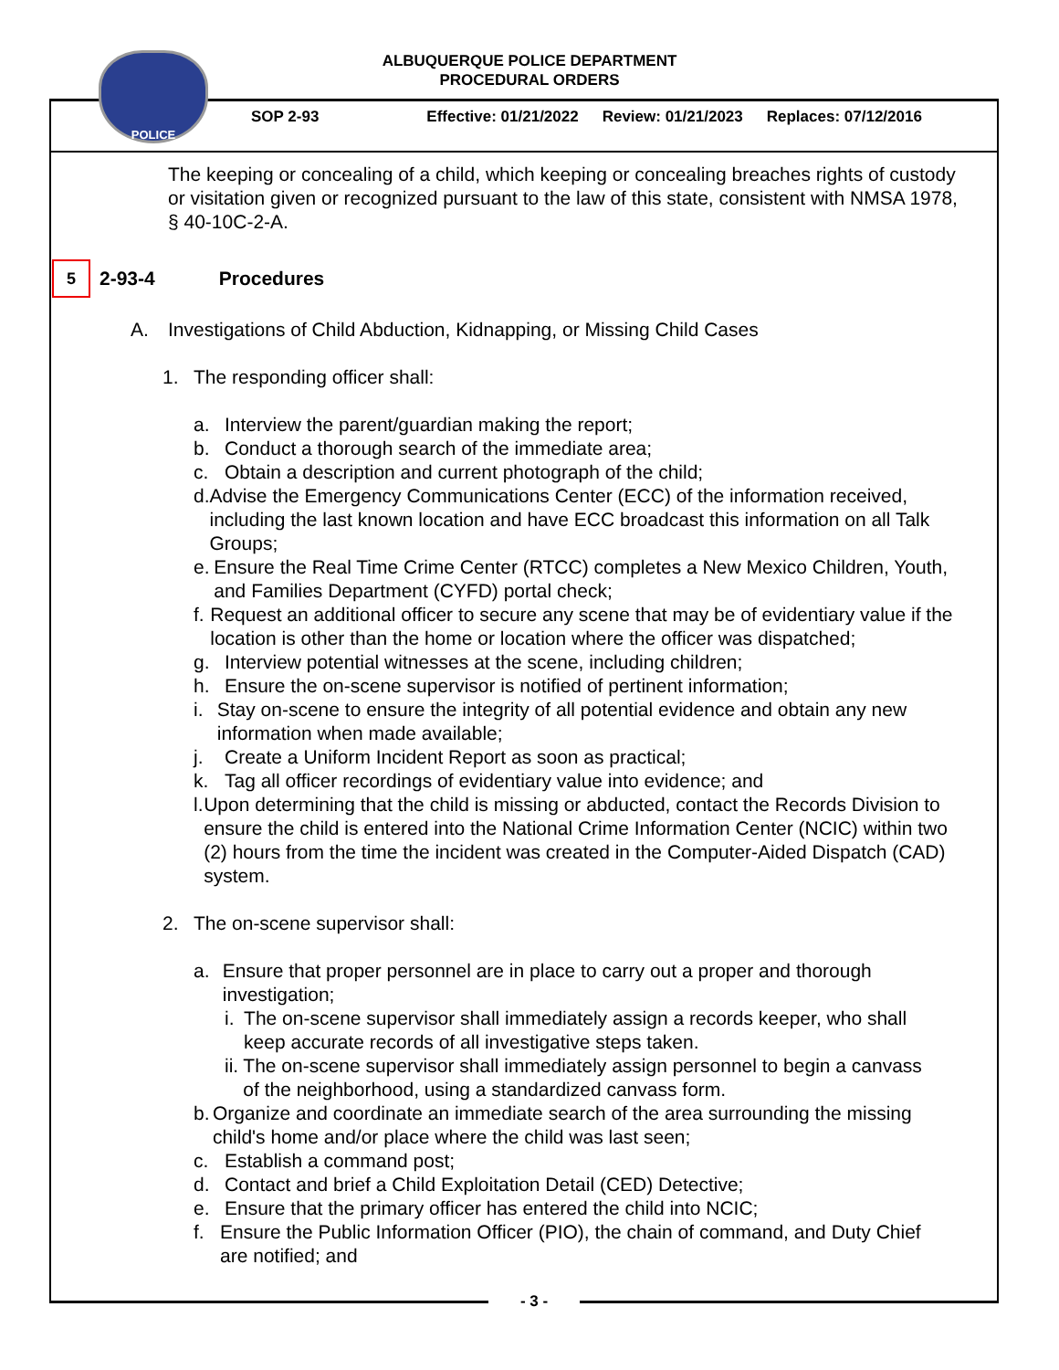POLICE
ALBUQUERQUE POLICE DEPARTMENT
PROCEDURAL ORDERS
SOP 2-93 Effective: 01/21/2022 Review: 01/21/2023 Replaces: 07/12/2016
The keeping or concealing of a child, which keeping or concealing breaches rights of custody or visitation given or recognized pursuant to the law of this state, consistent with NMSA 1978, § 40-10C-2-A.
5 2-93-4 Procedures
A. Investigations of Child Abduction, Kidnapping, or Missing Child Cases
1. The responding officer shall:
a. Interview the parent/guardian making the report;
b. Conduct a thorough search of the immediate area;
c. Obtain a description and current photograph of the child;
d. Advise the Emergency Communications Center (ECC) of the information received, including the last known location and have ECC broadcast this information on all Talk Groups;
e. Ensure the Real Time Crime Center (RTCC) completes a New Mexico Children, Youth, and Families Department (CYFD) portal check;
f. Request an additional officer to secure any scene that may be of evidentiary value if the location is other than the home or location where the officer was dispatched;
g. Interview potential witnesses at the scene, including children;
h. Ensure the on-scene supervisor is notified of pertinent information;
i. Stay on-scene to ensure the integrity of all potential evidence and obtain any new information when made available;
j. Create a Uniform Incident Report as soon as practical;
k. Tag all officer recordings of evidentiary value into evidence; and
l. Upon determining that the child is missing or abducted, contact the Records Division to ensure the child is entered into the National Crime Information Center (NCIC) within two (2) hours from the time the incident was created in the Computer-Aided Dispatch (CAD) system.
2. The on-scene supervisor shall:
a. Ensure that proper personnel are in place to carry out a proper and thorough investigation;
i. The on-scene supervisor shall immediately assign a records keeper, who shall keep accurate records of all investigative steps taken.
ii. The on-scene supervisor shall immediately assign personnel to begin a canvass of the neighborhood, using a standardized canvass form.
b. Organize and coordinate an immediate search of the area surrounding the missing child's home and/or place where the child was last seen;
c. Establish a command post;
d. Contact and brief a Child Exploitation Detail (CED) Detective;
e. Ensure that the primary officer has entered the child into NCIC;
f. Ensure the Public Information Officer (PIO), the chain of command, and Duty Chief are notified; and
- 3 -